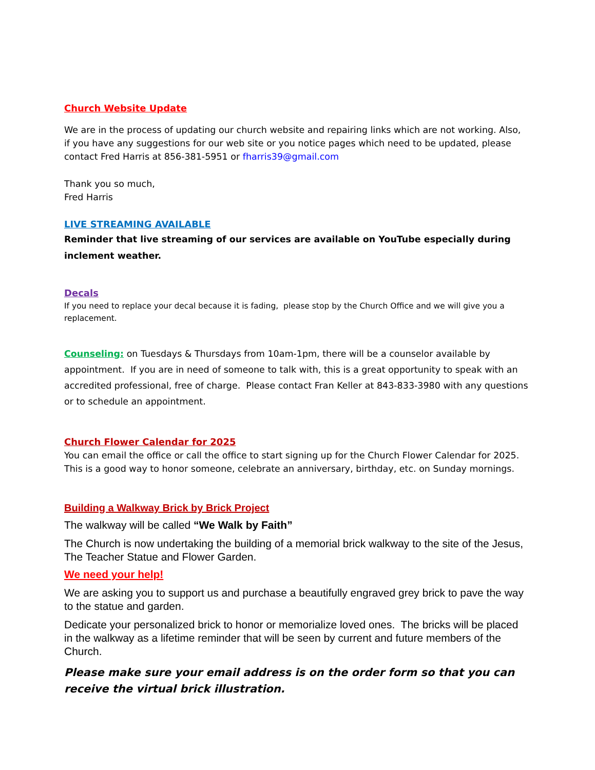Church Website Update
We are in the process of updating our church website and repairing links which are not working. Also, if you have any suggestions for our web site or you notice pages which need to be updated, please contact Fred Harris at 856-381-5951 or fharris39@gmail.com
Thank you so much,
Fred Harris
LIVE STREAMING AVAILABLE
Reminder that live streaming of our services are available on YouTube especially during inclement weather.
Decals
If you need to replace your decal because it is fading, please stop by the Church Office and we will give you a replacement.
Counseling: on Tuesdays & Thursdays from 10am-1pm, there will be a counselor available by appointment. If you are in need of someone to talk with, this is a great opportunity to speak with an accredited professional, free of charge. Please contact Fran Keller at 843-833-3980 with any questions or to schedule an appointment.
Church Flower Calendar for 2025
You can email the office or call the office to start signing up for the Church Flower Calendar for 2025. This is a good way to honor someone, celebrate an anniversary, birthday, etc. on Sunday mornings.
Building a Walkway Brick by Brick Project
The walkway will be called “We Walk by Faith”
The Church is now undertaking the building of a memorial brick walkway to the site of the Jesus, The Teacher Statue and Flower Garden.
We need your help!
We are asking you to support us and purchase a beautifully engraved grey brick to pave the way to the statue and garden.
Dedicate your personalized brick to honor or memorialize loved ones. The bricks will be placed in the walkway as a lifetime reminder that will be seen by current and future members of the Church.
Please make sure your email address is on the order form so that you can receive the virtual brick illustration.